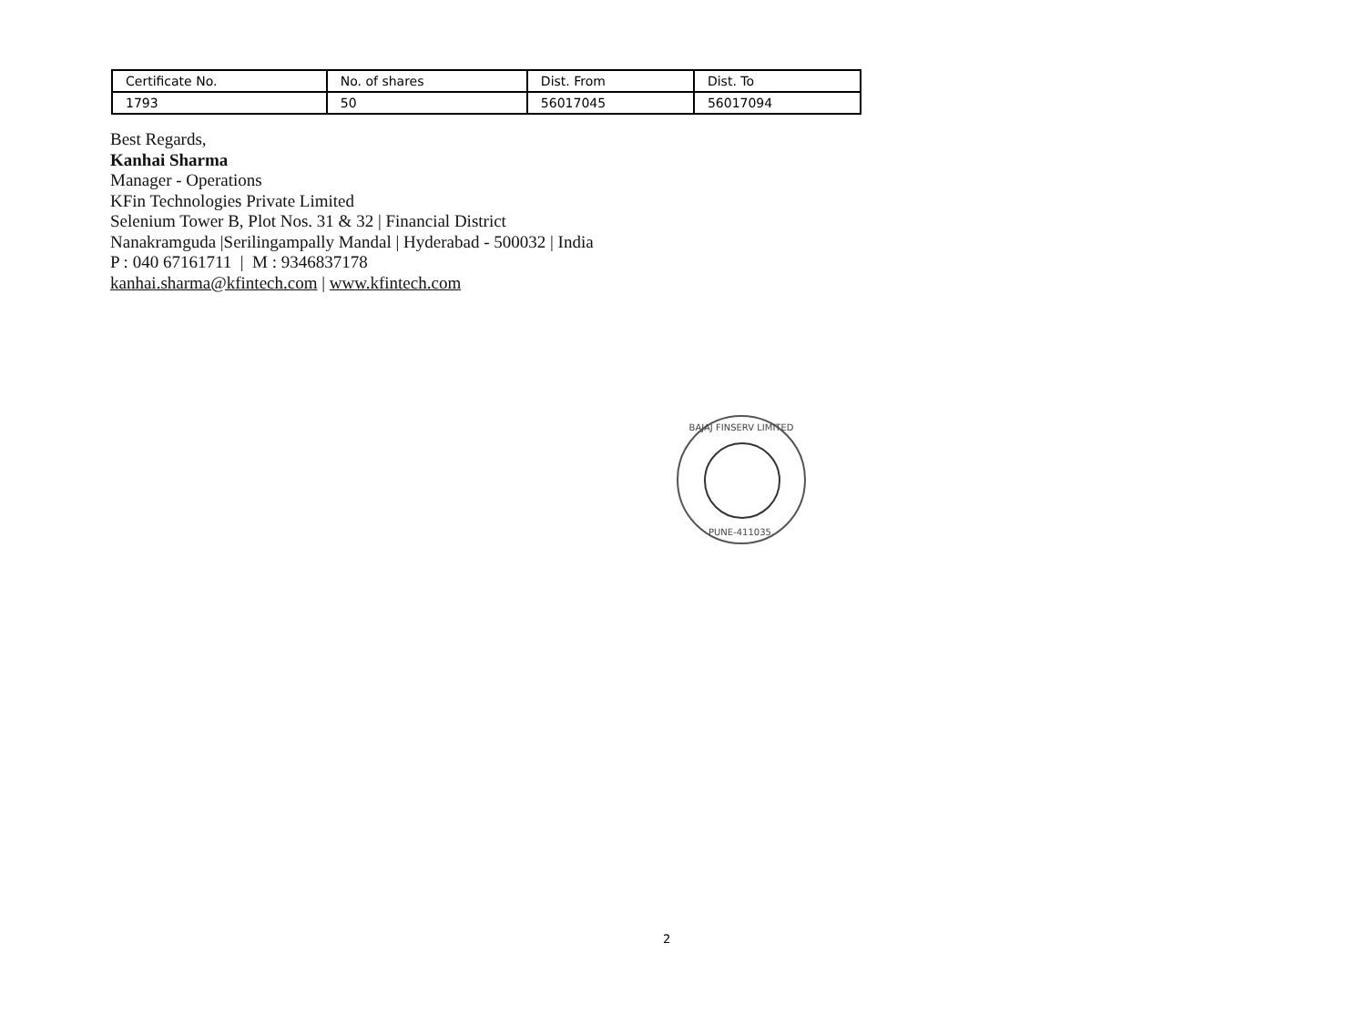| Certificate No. | No. of shares | Dist. From | Dist. To |
| --- | --- | --- | --- |
| 1793 | 50 | 56017045 | 56017094 |
Best Regards,
Kanhai Sharma
Manager - Operations
KFin Technologies Private Limited
Selenium Tower B, Plot Nos. 31 & 32 | Financial District
Nanakramguda |Serilingampally Mandal | Hyderabad - 500032 | India
P : 040 67161711 | M : 9346837178
kanhai.sharma@kfintech.com | www.kfintech.com
BAJAJ FINSERV LIMITED
PUNE-411035.
2